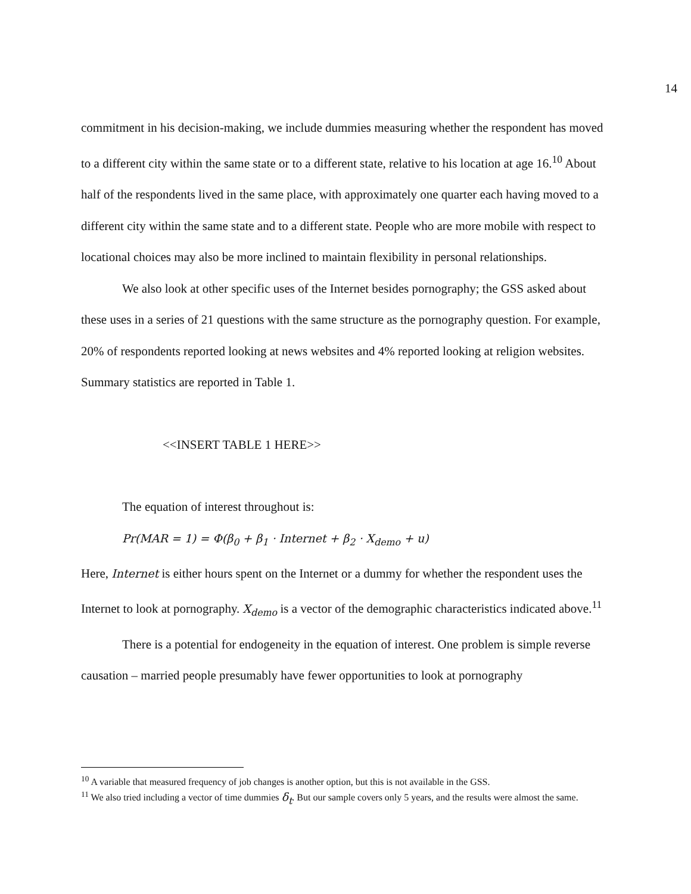14
commitment in his decision-making, we include dummies measuring whether the respondent has moved to a different city within the same state or to a different state, relative to his location at age 16.<sup>10</sup> About half of the respondents lived in the same place, with approximately one quarter each having moved to a different city within the same state and to a different state. People who are more mobile with respect to locational choices may also be more inclined to maintain flexibility in personal relationships.
We also look at other specific uses of the Internet besides pornography; the GSS asked about these uses in a series of 21 questions with the same structure as the pornography question. For example, 20% of respondents reported looking at news websites and 4% reported looking at religion websites. Summary statistics are reported in Table 1.
<<INSERT TABLE 1 HERE>>
The equation of interest throughout is:
Pr(MAR = 1) = Φ(β<sub>0</sub> + β<sub>1</sub> · Internet + β<sub>2</sub> · X<sub>demo</sub> + u)
Here, Internet is either hours spent on the Internet or a dummy for whether the respondent uses the Internet to look at pornography. X<sub>demo</sub> is a vector of the demographic characteristics indicated above.<sup>11</sup>
There is a potential for endogeneity in the equation of interest. One problem is simple reverse causation – married people presumably have fewer opportunities to look at pornography
<sup>10</sup> A variable that measured frequency of job changes is another option, but this is not available in the GSS.
<sup>11</sup> We also tried including a vector of time dummies δ<sub>t</sub>. But our sample covers only 5 years, and the results were almost the same.